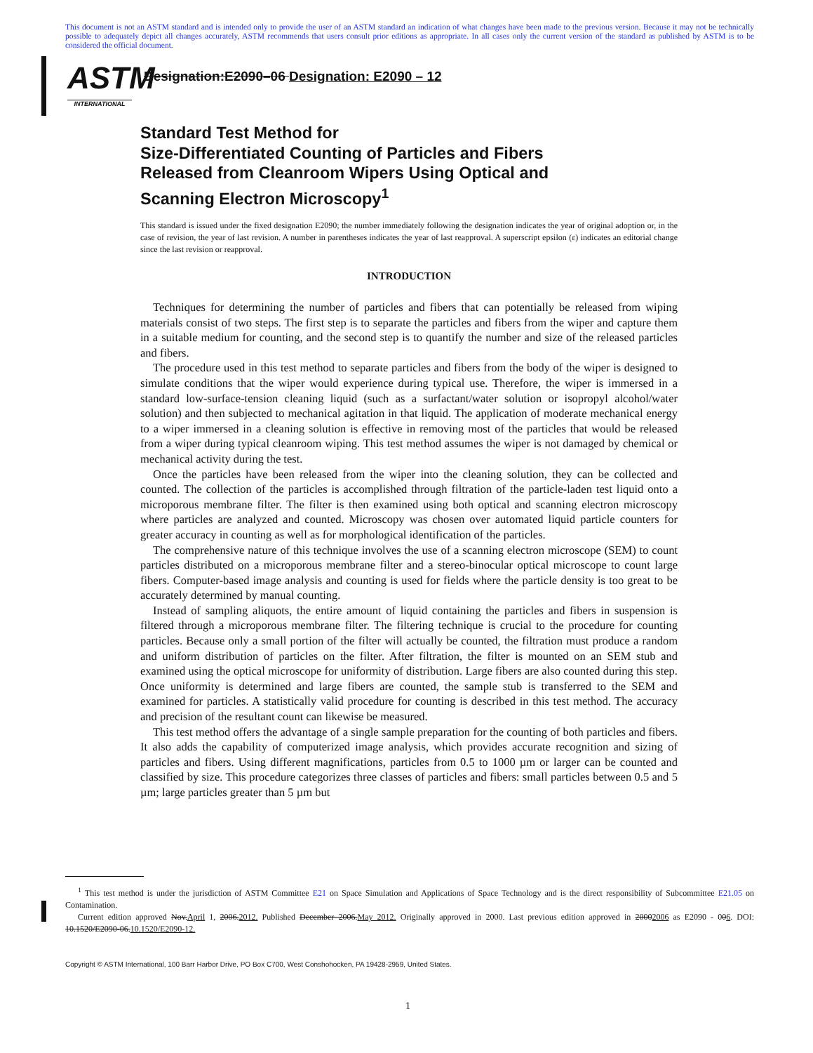This document is not an ASTM standard and is intended only to provide the user of an ASTM standard an indication of what changes have been made to the previous version. Because it may not be technically possible to adequately depict all changes accurately, ASTM recommends that users consult prior editions as appropriate. In all cases only the current version of the standard as published by ASTM is to be considered the official document.
ASTM
INTERNATIONAL
Designation:E2090–06 Designation: E2090 – 12
Standard Test Method for
Size-Differentiated Counting of Particles and Fibers
Released from Cleanroom Wipers Using Optical and
Scanning Electron Microscopy<sup>1</sup>
This standard is issued under the fixed designation E2090; the number immediately following the designation indicates the year of original adoption or, in the case of revision, the year of last revision. A number in parentheses indicates the year of last reapproval. A superscript epsilon (ε) indicates an editorial change since the last revision or reapproval.
INTRODUCTION
Techniques for determining the number of particles and fibers that can potentially be released from wiping materials consist of two steps. The first step is to separate the particles and fibers from the wiper and capture them in a suitable medium for counting, and the second step is to quantify the number and size of the released particles and fibers.
The procedure used in this test method to separate particles and fibers from the body of the wiper is designed to simulate conditions that the wiper would experience during typical use. Therefore, the wiper is immersed in a standard low-surface-tension cleaning liquid (such as a surfactant/water solution or isopropyl alcohol/water solution) and then subjected to mechanical agitation in that liquid. The application of moderate mechanical energy to a wiper immersed in a cleaning solution is effective in removing most of the particles that would be released from a wiper during typical cleanroom wiping. This test method assumes the wiper is not damaged by chemical or mechanical activity during the test.
Once the particles have been released from the wiper into the cleaning solution, they can be collected and counted. The collection of the particles is accomplished through filtration of the particle-laden test liquid onto a microporous membrane filter. The filter is then examined using both optical and scanning electron microscopy where particles are analyzed and counted. Microscopy was chosen over automated liquid particle counters for greater accuracy in counting as well as for morphological identification of the particles.
The comprehensive nature of this technique involves the use of a scanning electron microscope (SEM) to count particles distributed on a microporous membrane filter and a stereo-binocular optical microscope to count large fibers. Computer-based image analysis and counting is used for fields where the particle density is too great to be accurately determined by manual counting.
Instead of sampling aliquots, the entire amount of liquid containing the particles and fibers in suspension is filtered through a microporous membrane filter. The filtering technique is crucial to the procedure for counting particles. Because only a small portion of the filter will actually be counted, the filtration must produce a random and uniform distribution of particles on the filter. After filtration, the filter is mounted on an SEM stub and examined using the optical microscope for uniformity of distribution. Large fibers are also counted during this step. Once uniformity is determined and large fibers are counted, the sample stub is transferred to the SEM and examined for particles. A statistically valid procedure for counting is described in this test method. The accuracy and precision of the resultant count can likewise be measured.
This test method offers the advantage of a single sample preparation for the counting of both particles and fibers. It also adds the capability of computerized image analysis, which provides accurate recognition and sizing of particles and fibers. Using different magnifications, particles from 0.5 to 1000 µm or larger can be counted and classified by size. This procedure categorizes three classes of particles and fibers: small particles between 0.5 and 5 µm; large particles greater than 5 µm but
<sup>1</sup> This test method is under the jurisdiction of ASTM Committee E21 on Space Simulation and Applications of Space Technology and is the direct responsibility of Subcommittee E21.05 on Contamination.
Current edition approved Nov.April 1, 2006.2012. Published December 2006.May 2012. Originally approved in 2000. Last previous edition approved in 20002006 as E2090 - 006. DOI: 10.1520/E2090-06.10.1520/E2090-12.
Copyright © ASTM International, 100 Barr Harbor Drive, PO Box C700, West Conshohocken, PA 19428-2959, United States.
1